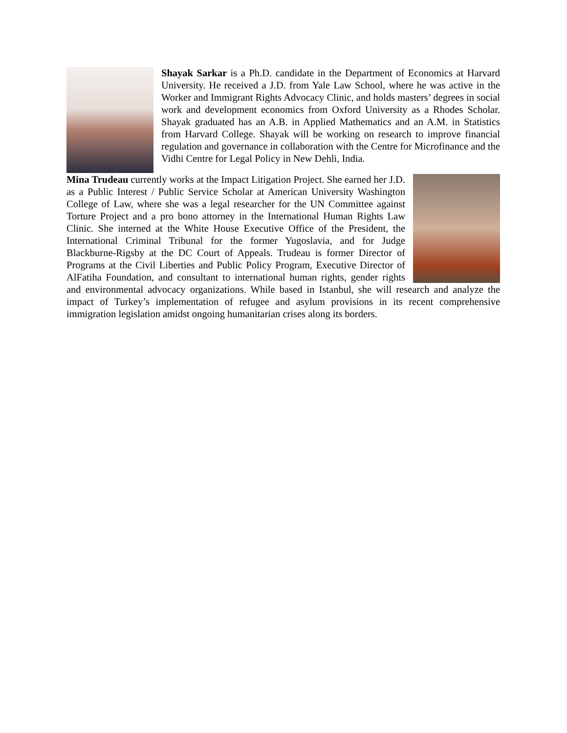Shayak Sarkar is a Ph.D. candidate in the Department of Economics at Harvard University. He received a J.D. from Yale Law School, where he was active in the Worker and Immigrant Rights Advocacy Clinic, and holds masters’ degrees in social work and development economics from Oxford University as a Rhodes Scholar. Shayak graduated has an A.B. in Applied Mathematics and an A.M. in Statistics from Harvard College. Shayak will be working on research to improve financial regulation and governance in collaboration with the Centre for Microfinance and the Vidhi Centre for Legal Policy in New Dehli, India.
Mina Trudeau currently works at the Impact Litigation Project. She earned her J.D. as a Public Interest / Public Service Scholar at American University Washington College of Law, where she was a legal researcher for the UN Committee against Torture Project and a pro bono attorney in the International Human Rights Law Clinic. She interned at the White House Executive Office of the President, the International Criminal Tribunal for the former Yugoslavia, and for Judge Blackburne-Rigsby at the DC Court of Appeals. Trudeau is former Director of Programs at the Civil Liberties and Public Policy Program, Executive Director of AlFatiha Foundation, and consultant to international human rights, gender rights and environmental advocacy organizations. While based in Istanbul, she will research and analyze the impact of Turkey’s implementation of refugee and asylum provisions in its recent comprehensive immigration legislation amidst ongoing humanitarian crises along its borders.